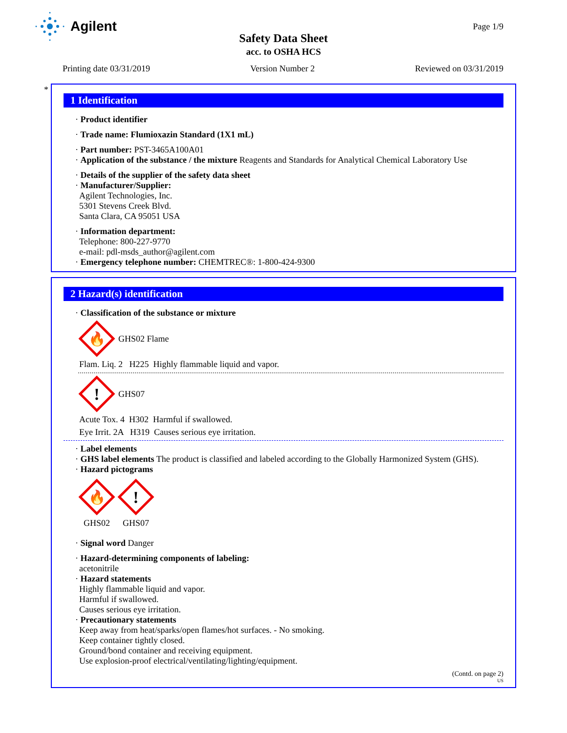Agilent
Safety Data Sheet
acc. to OSHA HCS
Page 1/9
Printing date 03/31/2019 Version Number 2 Reviewed on 03/31/2019
*
1 Identification
· Product identifier
· Trade name: Flumioxazin Standard (1X1 mL)
· Part number: PST-3465A100A01
· Application of the substance / the mixture Reagents and Standards for Analytical Chemical Laboratory Use
· Details of the supplier of the safety data sheet
· Manufacturer/Supplier:
Agilent Technologies, Inc.
5301 Stevens Creek Blvd.
Santa Clara, CA 95051 USA
· Information department:
Telephone: 800-227-9770
e-mail: pdl-msds_author@agilent.com
· Emergency telephone number: CHEMTREC®: 1-800-424-9300
2 Hazard(s) identification
· Classification of the substance or mixture
🔥
GHS02 Flame
Flam. Liq. 2 H225 Highly flammable liquid and vapor.
!
GHS07
Acute Tox. 4 H302 Harmful if swallowed.
Eye Irrit. 2A H319 Causes serious eye irritation.
· Label elements
· GHS label elements The product is classified and labeled according to the Globally Harmonized System (GHS).
· Hazard pictograms
🔥
GHS02
!
GHS07
· Signal word Danger
· Hazard-determining components of labeling:
acetonitrile
· Hazard statements
Highly flammable liquid and vapor.
Harmful if swallowed.
Causes serious eye irritation.
· Precautionary statements
Keep away from heat/sparks/open flames/hot surfaces. - No smoking.
Keep container tightly closed.
Ground/bond container and receiving equipment.
Use explosion-proof electrical/ventilating/lighting/equipment.
(Contd. on page 2)
US